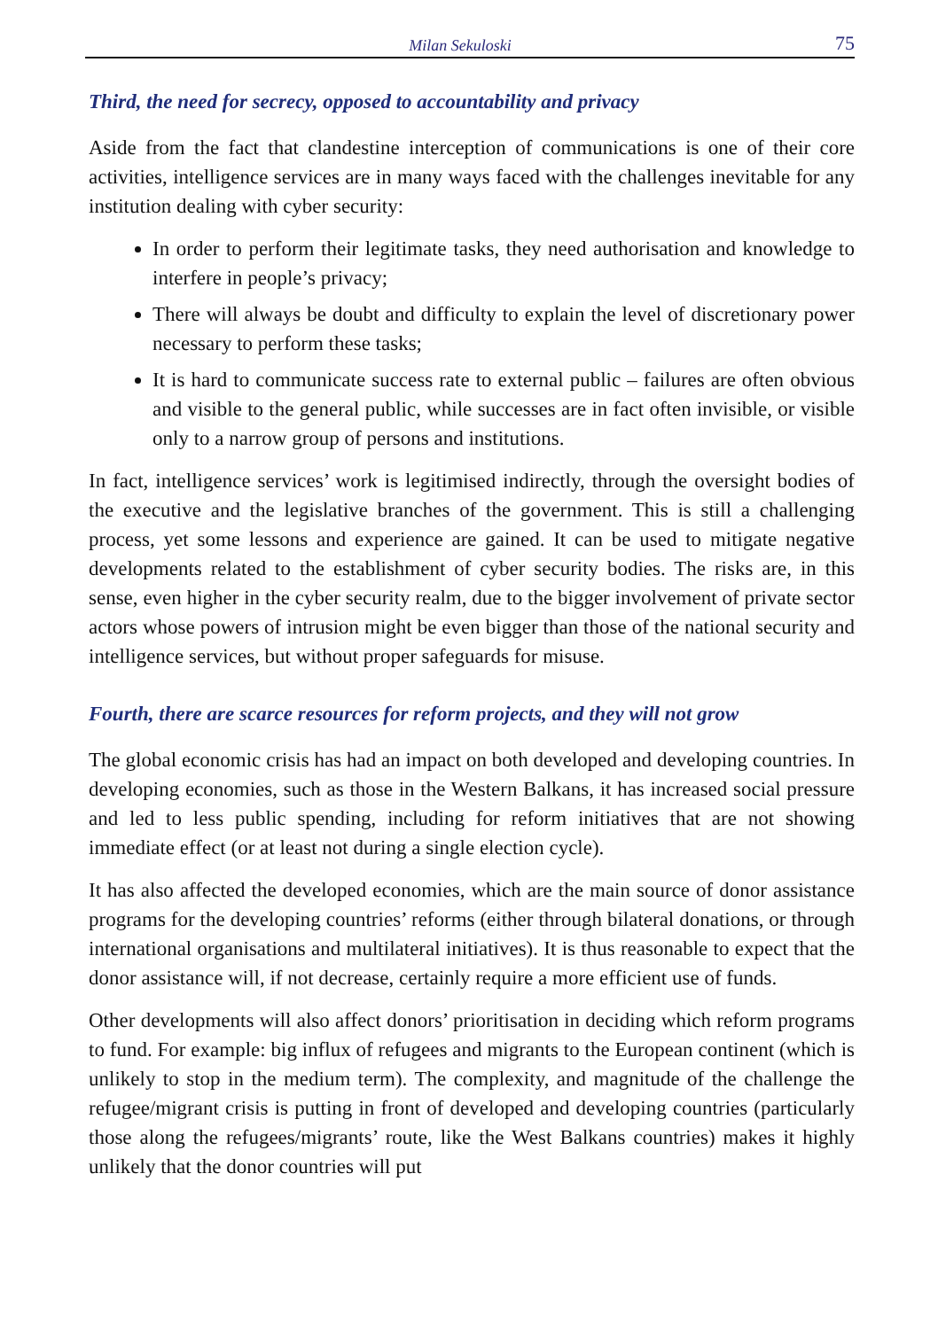Milan Sekuloski 75
Third, the need for secrecy, opposed to accountability and privacy
Aside from the fact that clandestine interception of communications is one of their core activities, intelligence services are in many ways faced with the challenges inevitable for any institution dealing with cyber security:
In order to perform their legitimate tasks, they need authorisation and knowledge to interfere in people’s privacy;
There will always be doubt and difficulty to explain the level of discretionary power necessary to perform these tasks;
It is hard to communicate success rate to external public – failures are often obvious and visible to the general public, while successes are in fact often invisible, or visible only to a narrow group of persons and institutions.
In fact, intelligence services’ work is legitimised indirectly, through the oversight bodies of the executive and the legislative branches of the government. This is still a challenging process, yet some lessons and experience are gained. It can be used to mitigate negative developments related to the establishment of cyber security bodies. The risks are, in this sense, even higher in the cyber security realm, due to the bigger involvement of private sector actors whose powers of intrusion might be even bigger than those of the national security and intelligence services, but without proper safeguards for misuse.
Fourth, there are scarce resources for reform projects, and they will not grow
The global economic crisis has had an impact on both developed and developing countries. In developing economies, such as those in the Western Balkans, it has increased social pressure and led to less public spending, including for reform initiatives that are not showing immediate effect (or at least not during a single election cycle).
It has also affected the developed economies, which are the main source of donor assistance programs for the developing countries’ reforms (either through bilateral donations, or through international organisations and multilateral initiatives). It is thus reasonable to expect that the donor assistance will, if not decrease, certainly require a more efficient use of funds.
Other developments will also affect donors’ prioritisation in deciding which reform programs to fund. For example: big influx of refugees and migrants to the European continent (which is unlikely to stop in the medium term). The complexity, and magnitude of the challenge the refugee/migrant crisis is putting in front of developed and developing countries (particularly those along the refugees/migrants’ route, like the West Balkans countries) makes it highly unlikely that the donor countries will put